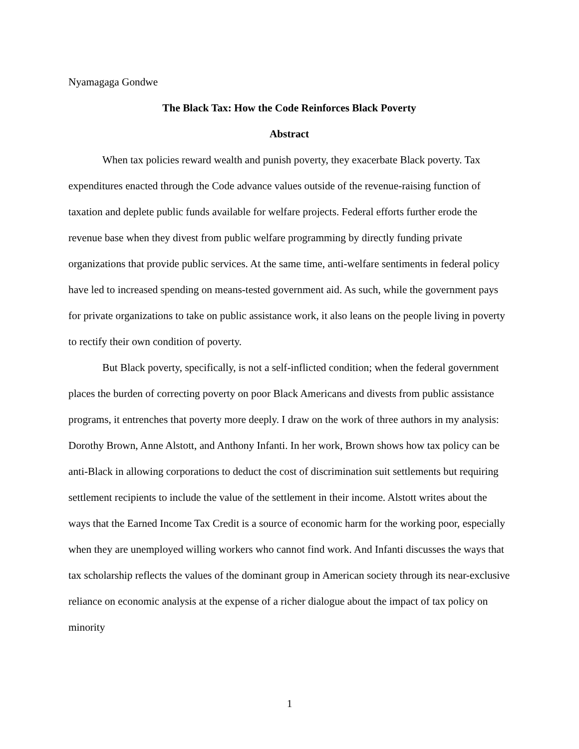Nyamagaga Gondwe
The Black Tax: How the Code Reinforces Black Poverty
Abstract
When tax policies reward wealth and punish poverty, they exacerbate Black poverty. Tax expenditures enacted through the Code advance values outside of the revenue-raising function of taxation and deplete public funds available for welfare projects. Federal efforts further erode the revenue base when they divest from public welfare programming by directly funding private organizations that provide public services. At the same time, anti-welfare sentiments in federal policy have led to increased spending on means-tested government aid. As such, while the government pays for private organizations to take on public assistance work, it also leans on the people living in poverty to rectify their own condition of poverty.
But Black poverty, specifically, is not a self-inflicted condition; when the federal government places the burden of correcting poverty on poor Black Americans and divests from public assistance programs, it entrenches that poverty more deeply. I draw on the work of three authors in my analysis: Dorothy Brown, Anne Alstott, and Anthony Infanti. In her work, Brown shows how tax policy can be anti-Black in allowing corporations to deduct the cost of discrimination suit settlements but requiring settlement recipients to include the value of the settlement in their income. Alstott writes about the ways that the Earned Income Tax Credit is a source of economic harm for the working poor, especially when they are unemployed willing workers who cannot find work. And Infanti discusses the ways that tax scholarship reflects the values of the dominant group in American society through its near-exclusive reliance on economic analysis at the expense of a richer dialogue about the impact of tax policy on minority
1